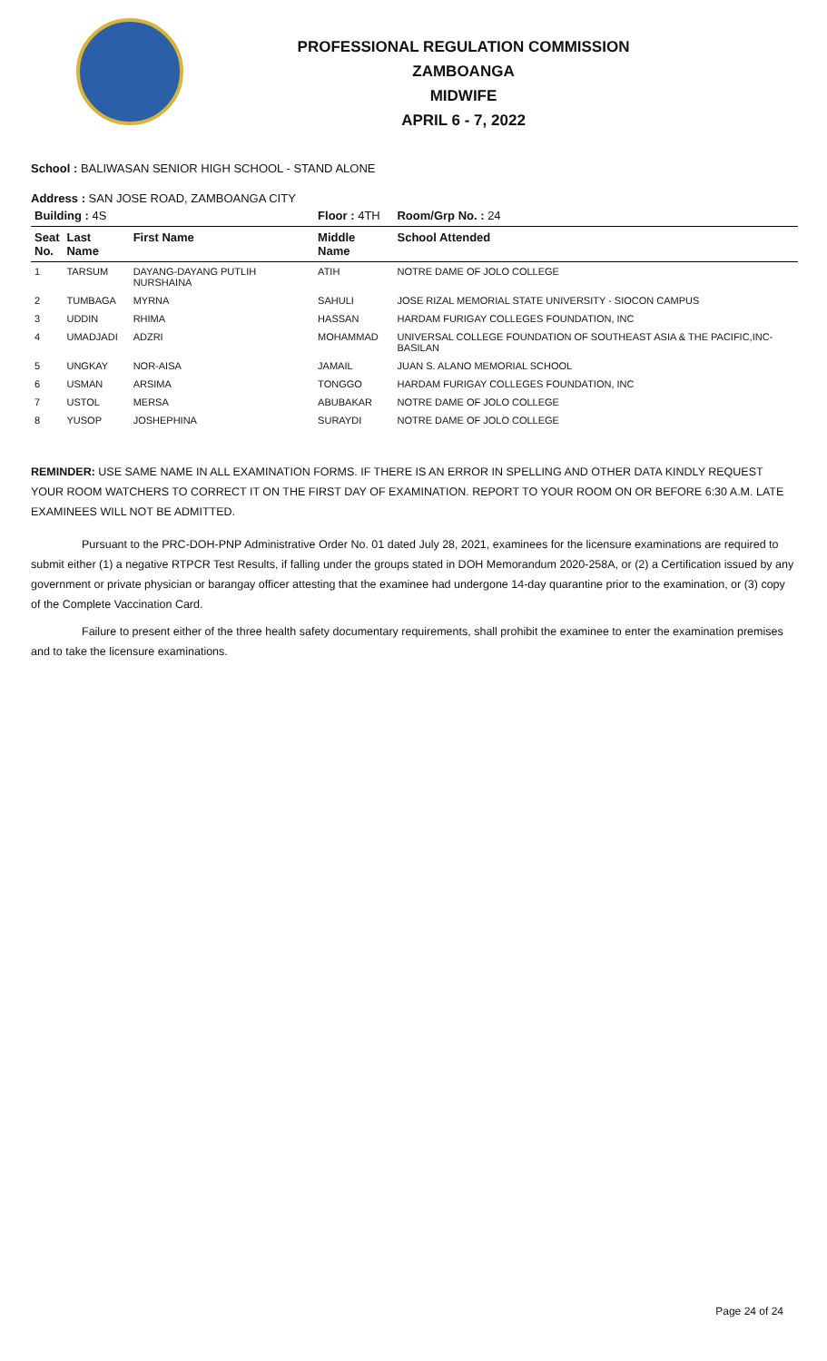PROFESSIONAL REGULATION COMMISSION
ZAMBOANGA
MIDWIFE
APRIL 6 - 7, 2022
School : BALIWASAN SENIOR HIGH SCHOOL - STAND ALONE
Address : SAN JOSE ROAD, ZAMBOANGA CITY
| Building : 4S | | | Floor : 4TH | Room/Grp No. : 24 |
| Seat No. | Last Name | First Name | Middle Name | School Attended |
| 1 | TARSUM | DAYANG-DAYANG PUTLIH NURSHAINA | ATIH | NOTRE DAME OF JOLO COLLEGE |
| 2 | TUMBAGA | MYRNA | SAHULI | JOSE RIZAL MEMORIAL STATE UNIVERSITY - SIOCON CAMPUS |
| 3 | UDDIN | RHIMA | HASSAN | HARDAM FURIGAY COLLEGES FOUNDATION, INC |
| 4 | UMADJADI | ADZRI | MOHAMMAD | UNIVERSAL COLLEGE FOUNDATION OF SOUTHEAST ASIA & THE PACIFIC,INC-BASILAN |
| 5 | UNGKAY | NOR-AISA | JAMAIL | JUAN S. ALANO MEMORIAL SCHOOL |
| 6 | USMAN | ARSIMA | TONGGO | HARDAM FURIGAY COLLEGES FOUNDATION, INC |
| 7 | USTOL | MERSA | ABUBAKAR | NOTRE DAME OF JOLO COLLEGE |
| 8 | YUSOP | JOSHEPHINA | SURAYDI | NOTRE DAME OF JOLO COLLEGE |
REMINDER: USE SAME NAME IN ALL EXAMINATION FORMS. IF THERE IS AN ERROR IN SPELLING AND OTHER DATA KINDLY REQUEST YOUR ROOM WATCHERS TO CORRECT IT ON THE FIRST DAY OF EXAMINATION. REPORT TO YOUR ROOM ON OR BEFORE 6:30 A.M. LATE EXAMINEES WILL NOT BE ADMITTED.
Pursuant to the PRC-DOH-PNP Administrative Order No. 01 dated July 28, 2021, examinees for the licensure examinations are required to submit either (1) a negative RTPCR Test Results, if falling under the groups stated in DOH Memorandum 2020-258A, or (2) a Certification issued by any government or private physician or barangay officer attesting that the examinee had undergone 14-day quarantine prior to the examination, or (3) copy of the Complete Vaccination Card.
Failure to present either of the three health safety documentary requirements, shall prohibit the examinee to enter the examination premises and to take the licensure examinations.
Page 24 of 24